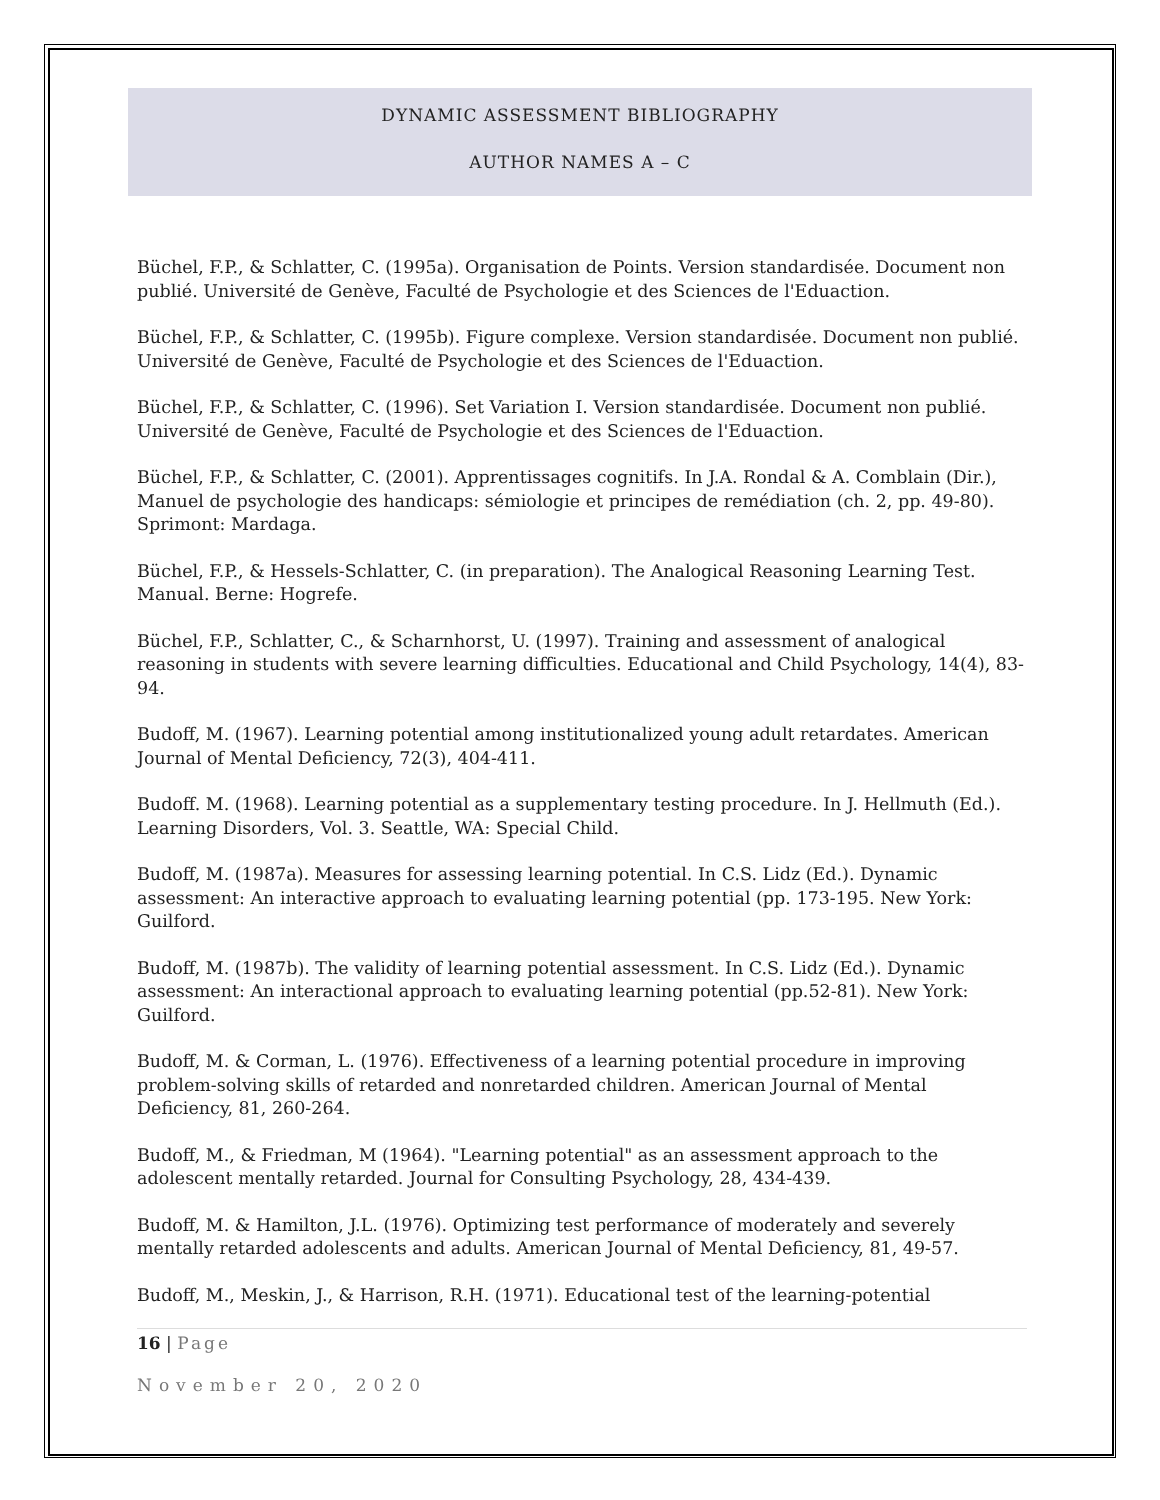DYNAMIC ASSESSMENT BIBLIOGRAPHY
AUTHOR NAMES A – C
Büchel, F.P., & Schlatter, C. (1995a). Organisation de Points. Version standardisée. Document non publié. Université de Genève, Faculté de Psychologie et des Sciences de l'Eduaction.
Büchel, F.P., & Schlatter, C. (1995b). Figure complexe. Version standardisée. Document non publié. Université de Genève, Faculté de Psychologie et des Sciences de l'Eduaction.
Büchel, F.P., & Schlatter, C. (1996). Set Variation I. Version standardisée. Document non publié. Université de Genève, Faculté de Psychologie et des Sciences de l'Eduaction.
Büchel, F.P., & Schlatter, C. (2001). Apprentissages cognitifs. In J.A. Rondal & A. Comblain (Dir.), Manuel de psychologie des handicaps: sémiologie et principes de remédiation (ch. 2, pp. 49-80). Sprimont: Mardaga.
Büchel, F.P., & Hessels-Schlatter, C. (in preparation). The Analogical Reasoning Learning Test. Manual. Berne: Hogrefe.
Büchel, F.P., Schlatter, C., & Scharnhorst, U. (1997). Training and assessment of analogical reasoning in students with severe learning difficulties. Educational and Child Psychology, 14(4), 83-94.
Budoff, M. (1967). Learning potential among institutionalized young adult retardates. American Journal of Mental Deficiency, 72(3), 404-411.
Budoff. M. (1968). Learning potential as a supplementary testing procedure. In J. Hellmuth (Ed.). Learning Disorders, Vol. 3. Seattle, WA: Special Child.
Budoff, M. (1987a). Measures for assessing learning potential. In C.S. Lidz (Ed.). Dynamic assessment: An interactive approach to evaluating learning potential (pp. 173-195. New York: Guilford.
Budoff, M. (1987b). The validity of learning potential assessment. In C.S. Lidz (Ed.). Dynamic assessment: An interactional approach to evaluating learning potential (pp.52-81). New York: Guilford.
Budoff, M. & Corman, L. (1976). Effectiveness of a learning potential procedure in improving problem-solving skills of retarded and nonretarded children. American Journal of Mental Deficiency, 81, 260-264.
Budoff, M., & Friedman, M (1964). "Learning potential" as an assessment approach to the adolescent mentally retarded. Journal for Consulting Psychology, 28, 434-439.
Budoff, M. & Hamilton, J.L. (1976). Optimizing test performance of moderately and severely mentally retarded adolescents and adults. American Journal of Mental Deficiency, 81, 49-57.
Budoff, M., Meskin, J., & Harrison, R.H. (1971). Educational test of the learning-potential
16 | Page
November 20, 2020